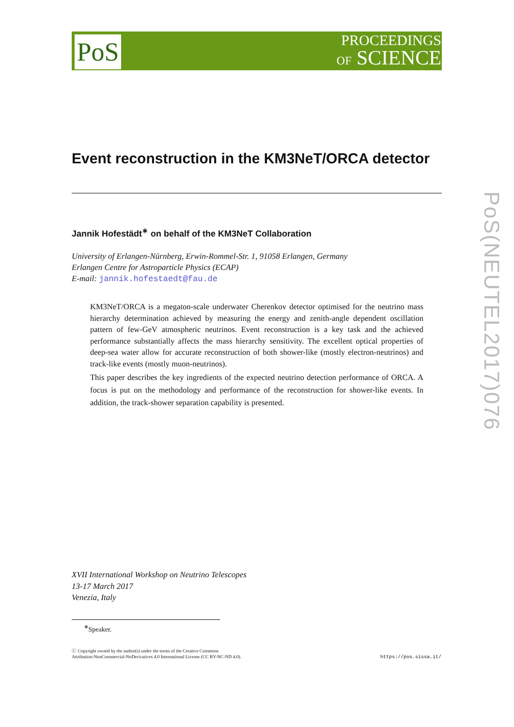PoS
PROCEEDINGS
OF SCIENCE
PoS(NEUTEL2017)076
Event reconstruction in the KM3NeT/ORCA detector
Jannik Hofestädt<sup>∗</sup> on behalf of the KM3NeT Collaboration
University of Erlangen-Nürnberg, Erwin-Rommel-Str. 1, 91058 Erlangen, Germany
Erlangen Centre for Astroparticle Physics (ECAP)
E-mail: jannik.hofestaedt@fau.de
KM3NeT/ORCA is a megaton-scale underwater Cherenkov detector optimised for the neutrino mass hierarchy determination achieved by measuring the energy and zenith-angle dependent oscillation pattern of few-GeV atmospheric neutrinos. Event reconstruction is a key task and the achieved performance substantially affects the mass hierarchy sensitivity. The excellent optical properties of deep-sea water allow for accurate reconstruction of both shower-like (mostly electron-neutrinos) and track-like events (mostly muon-neutrinos).
This paper describes the key ingredients of the expected neutrino detection performance of ORCA. A focus is put on the methodology and performance of the reconstruction for shower-like events. In addition, the track-shower separation capability is presented.
XVII International Workshop on Neutrino Telescopes
13-17 March 2017
Venezia, Italy
<sup>∗</sup>Speaker.
ⓒ Copyright owned by the author(s) under the terms of the Creative Commons
Attribution-NonCommercial-NoDerivatives 4.0 International License (CC BY-NC-ND 4.0).
https://pos.sissa.it/